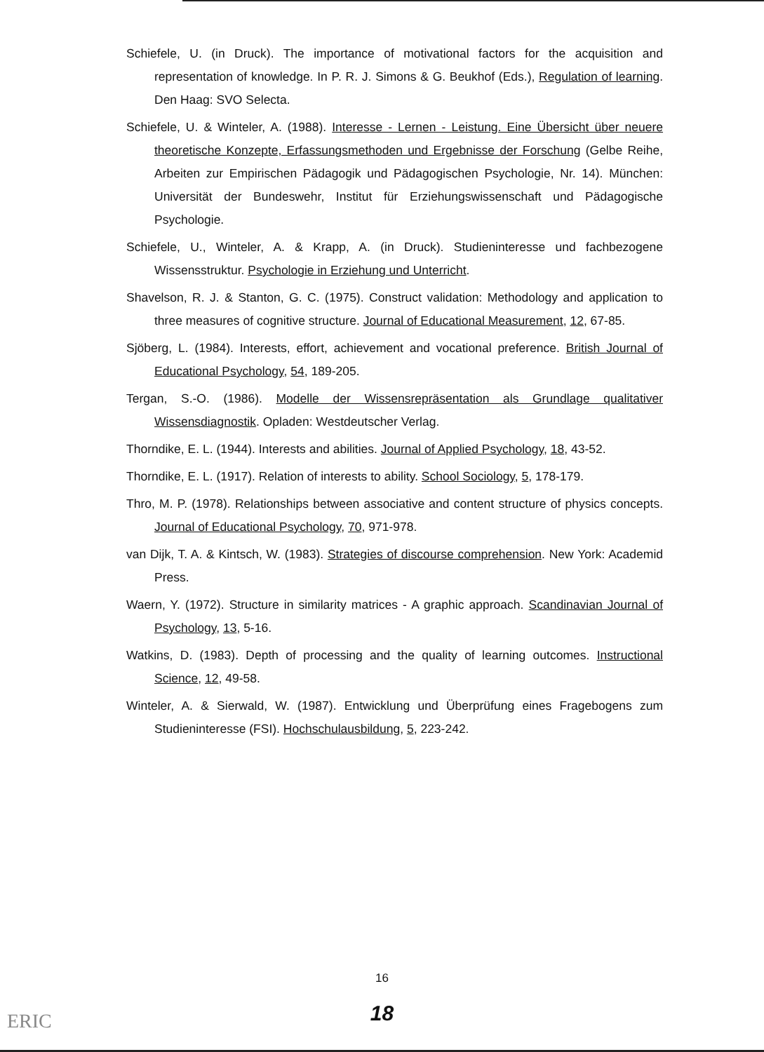Schiefele, U. (in Druck). The importance of motivational factors for the acquisition and representation of knowledge. In P. R. J. Simons & G. Beukhof (Eds.), Regulation of learning. Den Haag: SVO Selecta.
Schiefele, U. & Winteler, A. (1988). Interesse - Lernen - Leistung. Eine Übersicht über neuere theoretische Konzepte, Erfassungsmethoden und Ergebnisse der Forschung (Gelbe Reihe, Arbeiten zur Empirischen Pädagogik und Pädagogischen Psychologie, Nr. 14). München: Universität der Bundeswehr, Institut für Erziehungswissenschaft und Pädagogische Psychologie.
Schiefele, U., Winteler, A. & Krapp, A. (in Druck). Studieninteresse und fachbezogene Wissensstruktur. Psychologie in Erziehung und Unterricht.
Shavelson, R. J. & Stanton, G. C. (1975). Construct validation: Methodology and application to three measures of cognitive structure. Journal of Educational Measurement, 12, 67-85.
Sjöberg, L. (1984). Interests, effort, achievement and vocational preference. British Journal of Educational Psychology, 54, 189-205.
Tergan, S.-O. (1986). Modelle der Wissensrepräsentation als Grundlage qualitativer Wissensdiagnostik. Opladen: Westdeutscher Verlag.
Thorndike, E. L. (1944). Interests and abilities. Journal of Applied Psychology, 18, 43-52.
Thorndike, E. L. (1917). Relation of interests to ability. School Sociology, 5, 178-179.
Thro, M. P. (1978). Relationships between associative and content structure of physics concepts. Journal of Educational Psychology, 70, 971-978.
van Dijk, T. A. & Kintsch, W. (1983). Strategies of discourse comprehension. New York: Academid Press.
Waern, Y. (1972). Structure in similarity matrices - A graphic approach. Scandinavian Journal of Psychology, 13, 5-16.
Watkins, D. (1983). Depth of processing and the quality of learning outcomes. Instructional Science, 12, 49-58.
Winteler, A. & Sierwald, W. (1987). Entwicklung und Überprüfung eines Fragebogens zum Studieninteresse (FSI). Hochschulausbildung, 5, 223-242.
16
18 ERIC